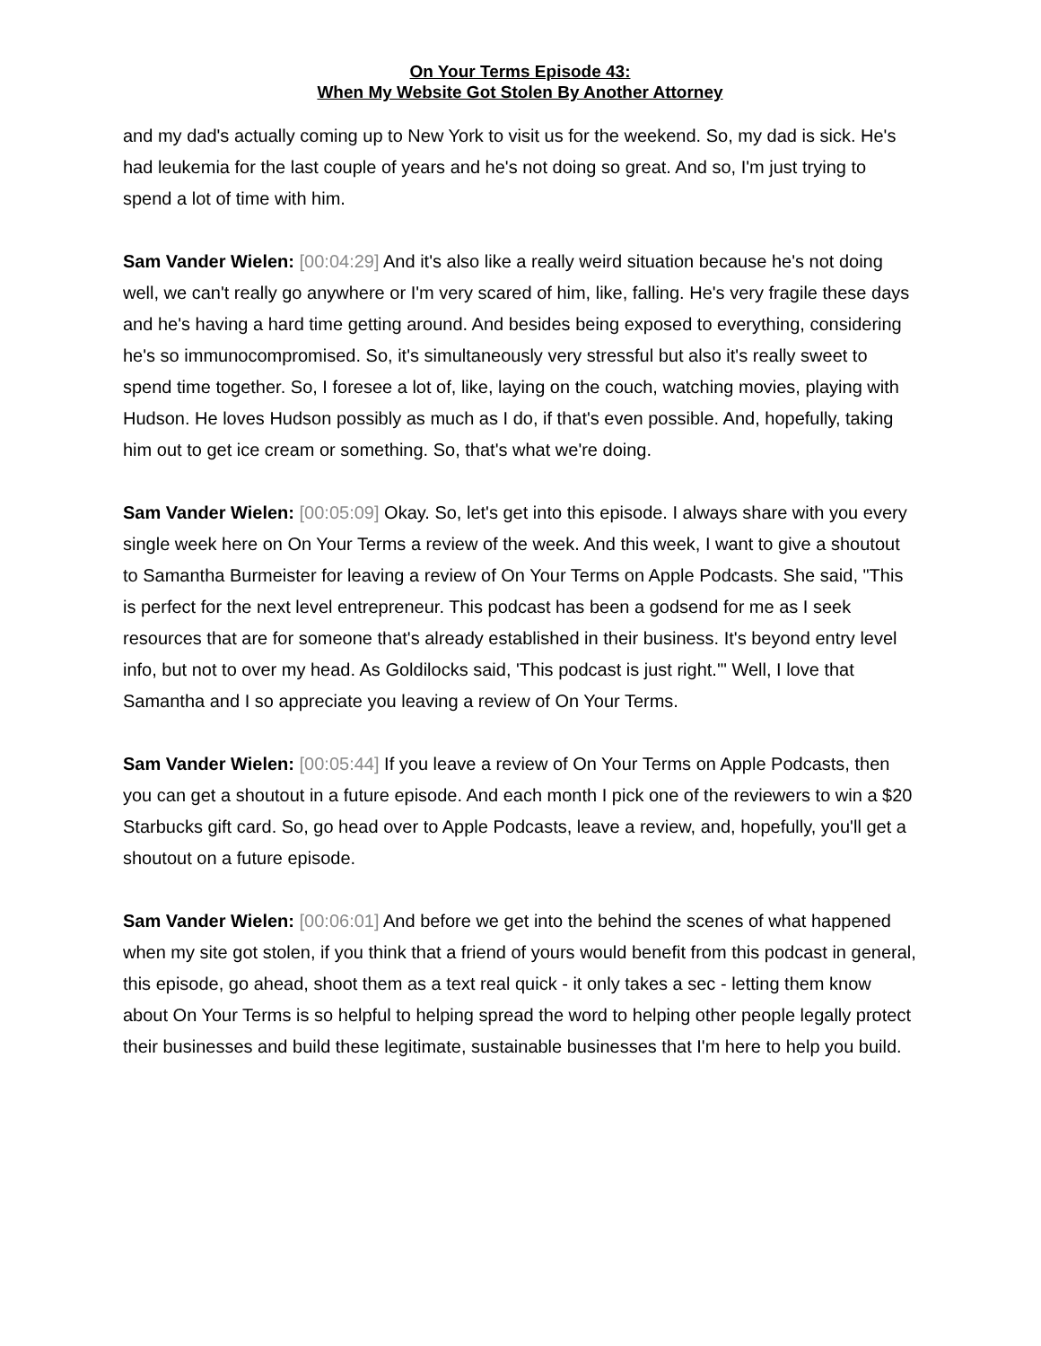On Your Terms Episode 43:
When My Website Got Stolen By Another Attorney
and my dad's actually coming up to New York to visit us for the weekend. So, my dad is sick. He's had leukemia for the last couple of years and he's not doing so great. And so, I'm just trying to spend a lot of time with him.
Sam Vander Wielen: [00:04:29] And it's also like a really weird situation because he's not doing well, we can't really go anywhere or I'm very scared of him, like, falling. He's very fragile these days and he's having a hard time getting around. And besides being exposed to everything, considering he's so immunocompromised. So, it's simultaneously very stressful but also it's really sweet to spend time together. So, I foresee a lot of, like, laying on the couch, watching movies, playing with Hudson. He loves Hudson possibly as much as I do, if that's even possible. And, hopefully, taking him out to get ice cream or something. So, that's what we're doing.
Sam Vander Wielen: [00:05:09] Okay. So, let's get into this episode. I always share with you every single week here on On Your Terms a review of the week. And this week, I want to give a shoutout to Samantha Burmeister for leaving a review of On Your Terms on Apple Podcasts. She said, "This is perfect for the next level entrepreneur. This podcast has been a godsend for me as I seek resources that are for someone that's already established in their business. It's beyond entry level info, but not to over my head. As Goldilocks said, 'This podcast is just right.'" Well, I love that Samantha and I so appreciate you leaving a review of On Your Terms.
Sam Vander Wielen: [00:05:44] If you leave a review of On Your Terms on Apple Podcasts, then you can get a shoutout in a future episode. And each month I pick one of the reviewers to win a $20 Starbucks gift card. So, go head over to Apple Podcasts, leave a review, and, hopefully, you'll get a shoutout on a future episode.
Sam Vander Wielen: [00:06:01] And before we get into the behind the scenes of what happened when my site got stolen, if you think that a friend of yours would benefit from this podcast in general, this episode, go ahead, shoot them as a text real quick - it only takes a sec - letting them know about On Your Terms is so helpful to helping spread the word to helping other people legally protect their businesses and build these legitimate, sustainable businesses that I'm here to help you build.